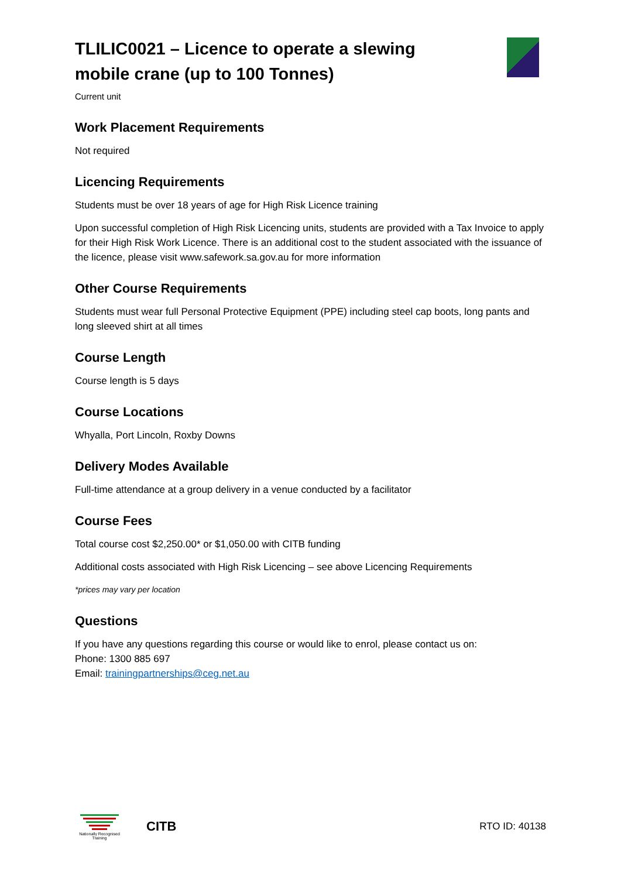TLILIC0021 – Licence to operate a slewing mobile crane (up to 100 Tonnes)
Current unit
Work Placement Requirements
Not required
Licencing Requirements
Students must be over 18 years of age for High Risk Licence training
Upon successful completion of High Risk Licencing units, students are provided with a Tax Invoice to apply for their High Risk Work Licence. There is an additional cost to the student associated with the issuance of the licence, please visit www.safework.sa.gov.au for more information
Other Course Requirements
Students must wear full Personal Protective Equipment (PPE) including steel cap boots, long pants and long sleeved shirt at all times
Course Length
Course length is 5 days
Course Locations
Whyalla, Port Lincoln, Roxby Downs
Delivery Modes Available
Full-time attendance at a group delivery in a venue conducted by a facilitator
Course Fees
Total course cost $2,250.00* or $1,050.00 with CITB funding
Additional costs associated with High Risk Licencing – see above Licencing Requirements
*prices may vary per location
Questions
If you have any questions regarding this course or would like to enrol, please contact us on:
Phone: 1300 885 697
Email: trainingpartnerships@ceg.net.au
Nationally Recognised Training
CITB
RTO ID: 40138